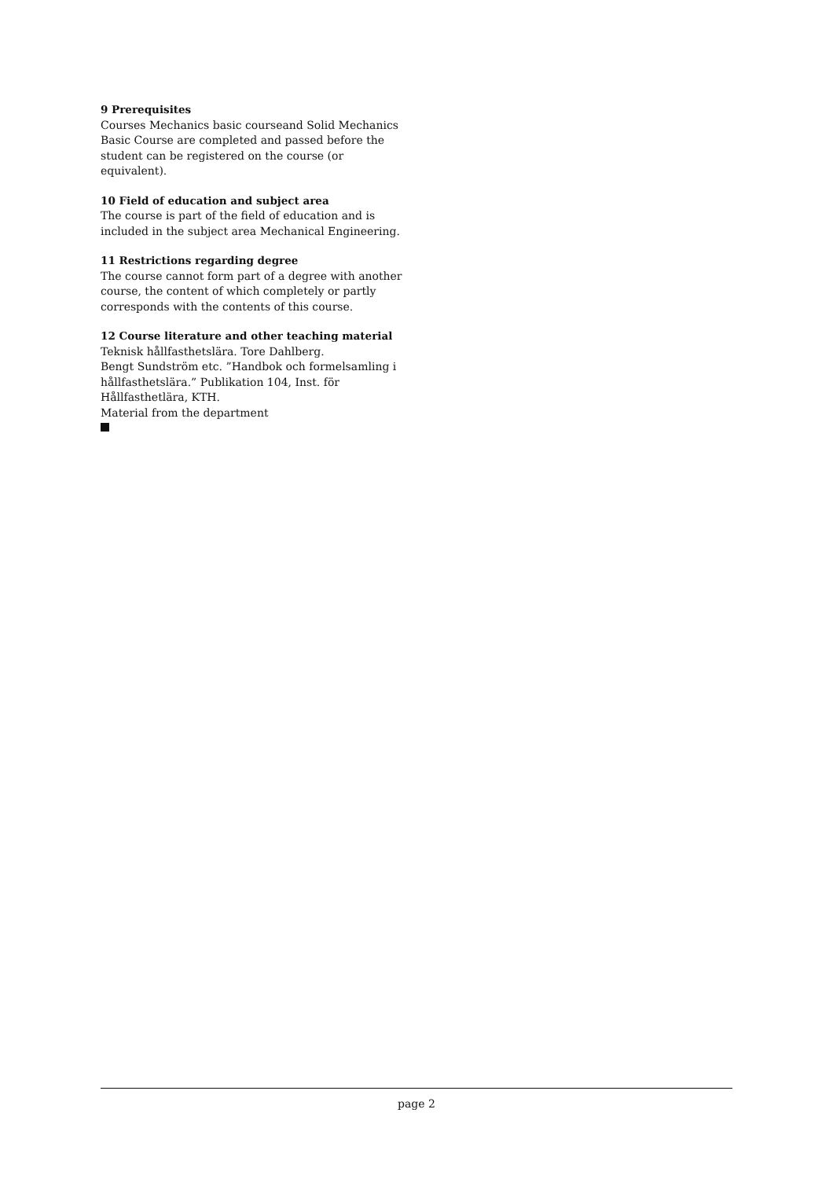9 Prerequisites
Courses Mechanics basic courseand Solid Mechanics Basic Course are completed and passed before the student can be registered on the course (or equivalent).
10 Field of education and subject area
The course is part of the field of education and is included in the subject area Mechanical Engineering.
11 Restrictions regarding degree
The course cannot form part of a degree with another course, the content of which completely or partly corresponds with the contents of this course.
12 Course literature and other teaching material
Teknisk hållfasthetslära. Tore Dahlberg.
Bengt Sundström etc. ”Handbok och formelsamling i hållfasthetslära.” Publikation 104, Inst. för Hållfasthetlära, KTH.
Material from the department
page 2